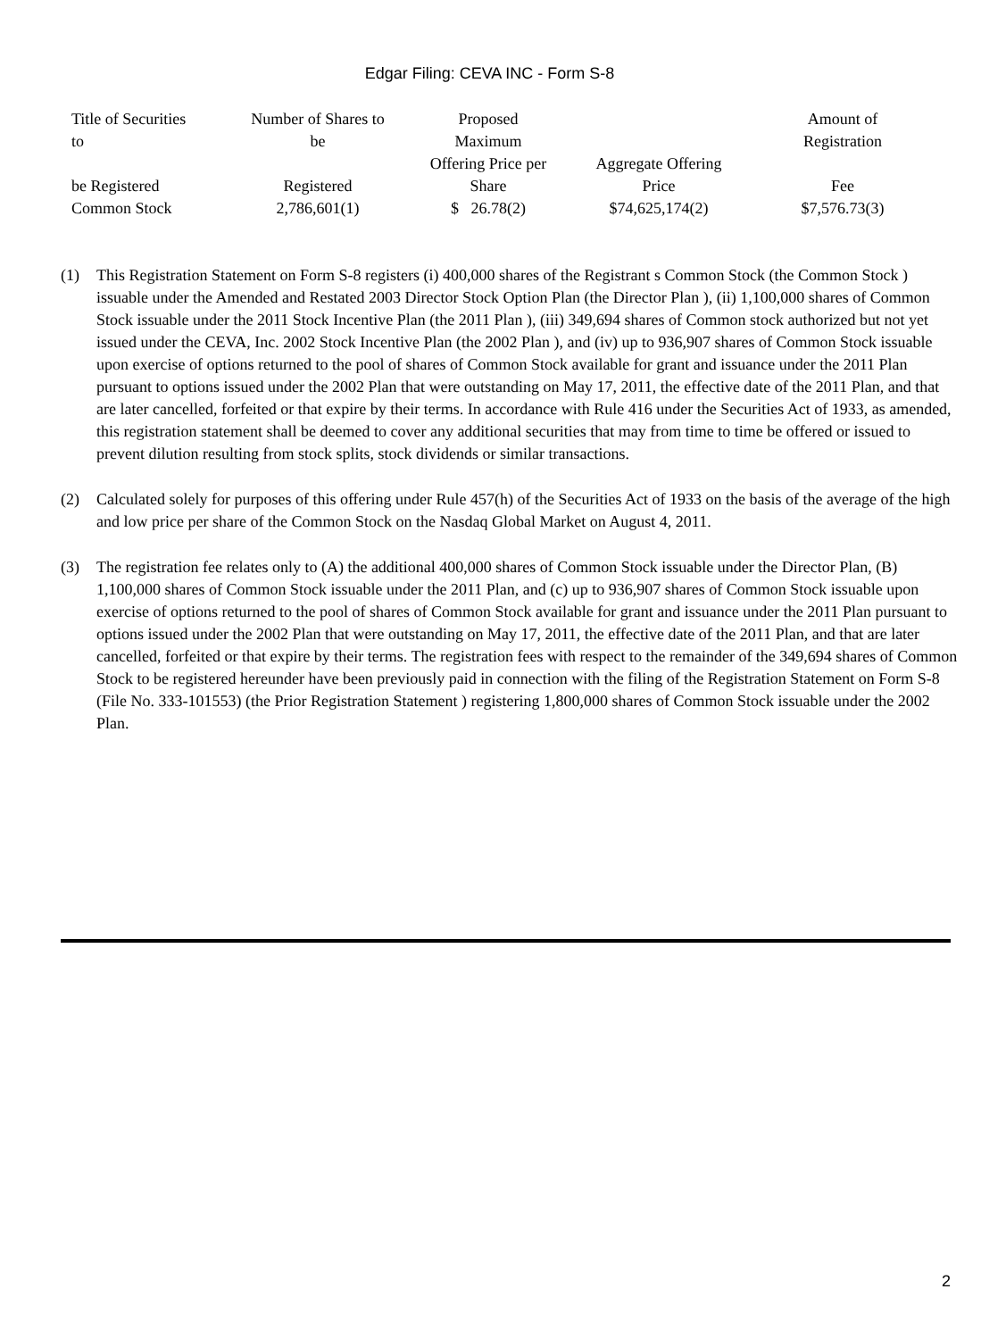Edgar Filing: CEVA INC - Form S-8
| Title of Securities to be Registered | Number of Shares to be Registered | Proposed Maximum Offering Price per Share | Aggregate Offering Price | Amount of Registration Fee |
| --- | --- | --- | --- | --- |
| Common Stock | 2,786,601(1) | $ 26.78(2) | $74,625,174(2) | $7,576.73(3) |
(1) This Registration Statement on Form S-8 registers (i) 400,000 shares of the Registrant s Common Stock (the Common Stock ) issuable under the Amended and Restated 2003 Director Stock Option Plan (the Director Plan ), (ii) 1,100,000 shares of Common Stock issuable under the 2011 Stock Incentive Plan (the 2011 Plan ), (iii) 349,694 shares of Common stock authorized but not yet issued under the CEVA, Inc. 2002 Stock Incentive Plan (the 2002 Plan ), and (iv) up to 936,907 shares of Common Stock issuable upon exercise of options returned to the pool of shares of Common Stock available for grant and issuance under the 2011 Plan pursuant to options issued under the 2002 Plan that were outstanding on May 17, 2011, the effective date of the 2011 Plan, and that are later cancelled, forfeited or that expire by their terms. In accordance with Rule 416 under the Securities Act of 1933, as amended, this registration statement shall be deemed to cover any additional securities that may from time to time be offered or issued to prevent dilution resulting from stock splits, stock dividends or similar transactions.
(2) Calculated solely for purposes of this offering under Rule 457(h) of the Securities Act of 1933 on the basis of the average of the high and low price per share of the Common Stock on the Nasdaq Global Market on August 4, 2011.
(3) The registration fee relates only to (A) the additional 400,000 shares of Common Stock issuable under the Director Plan, (B) 1,100,000 shares of Common Stock issuable under the 2011 Plan, and (c) up to 936,907 shares of Common Stock issuable upon exercise of options returned to the pool of shares of Common Stock available for grant and issuance under the 2011 Plan pursuant to options issued under the 2002 Plan that were outstanding on May 17, 2011, the effective date of the 2011 Plan, and that are later cancelled, forfeited or that expire by their terms. The registration fees with respect to the remainder of the 349,694 shares of Common Stock to be registered hereunder have been previously paid in connection with the filing of the Registration Statement on Form S-8 (File No. 333-101553) (the Prior Registration Statement ) registering 1,800,000 shares of Common Stock issuable under the 2002 Plan.
2